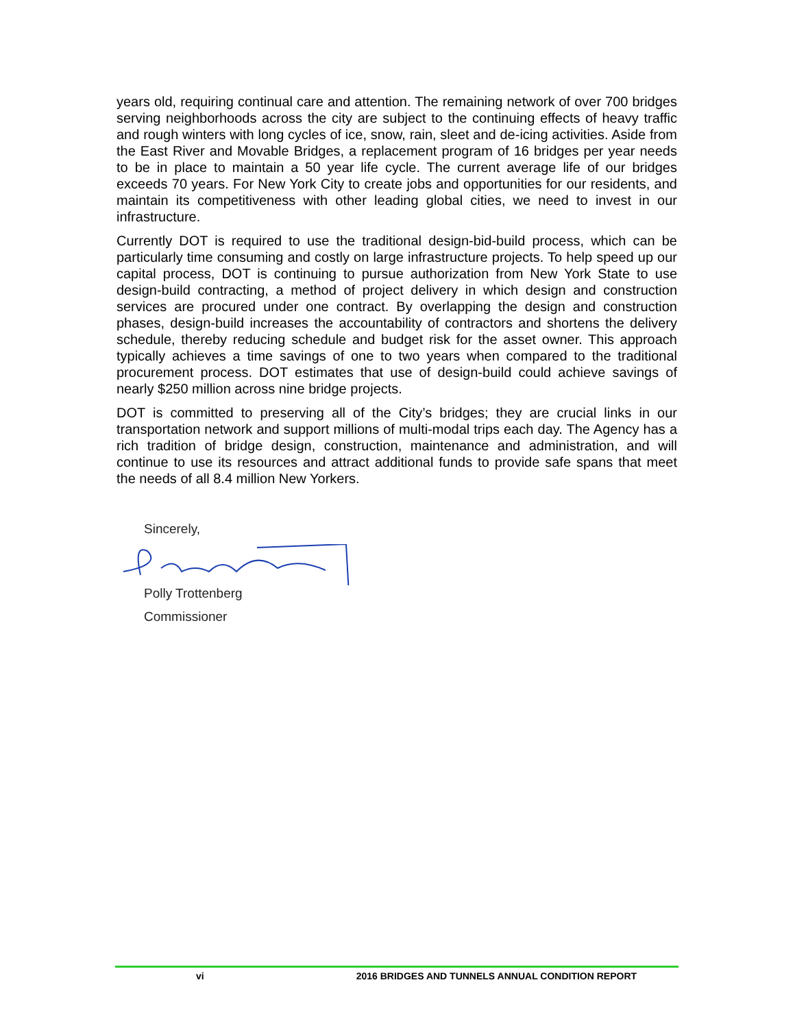years old, requiring continual care and attention. The remaining network of over 700 bridges serving neighborhoods across the city are subject to the continuing effects of heavy traffic and rough winters with long cycles of ice, snow, rain, sleet and de-icing activities. Aside from the East River and Movable Bridges, a replacement program of 16 bridges per year needs to be in place to maintain a 50 year life cycle. The current average life of our bridges exceeds 70 years. For New York City to create jobs and opportunities for our residents, and maintain its competitiveness with other leading global cities, we need to invest in our infrastructure.
Currently DOT is required to use the traditional design-bid-build process, which can be particularly time consuming and costly on large infrastructure projects. To help speed up our capital process, DOT is continuing to pursue authorization from New York State to use design-build contracting, a method of project delivery in which design and construction services are procured under one contract. By overlapping the design and construction phases, design-build increases the accountability of contractors and shortens the delivery schedule, thereby reducing schedule and budget risk for the asset owner. This approach typically achieves a time savings of one to two years when compared to the traditional procurement process. DOT estimates that use of design-build could achieve savings of nearly $250 million across nine bridge projects.
DOT is committed to preserving all of the City’s bridges; they are crucial links in our transportation network and support millions of multi-modal trips each day. The Agency has a rich tradition of bridge design, construction, maintenance and administration, and will continue to use its resources and attract additional funds to provide safe spans that meet the needs of all 8.4 million New Yorkers.
Sincerely,
Polly Trottenberg
Commissioner
vi 2016 BRIDGES AND TUNNELS ANNUAL CONDITION REPORT